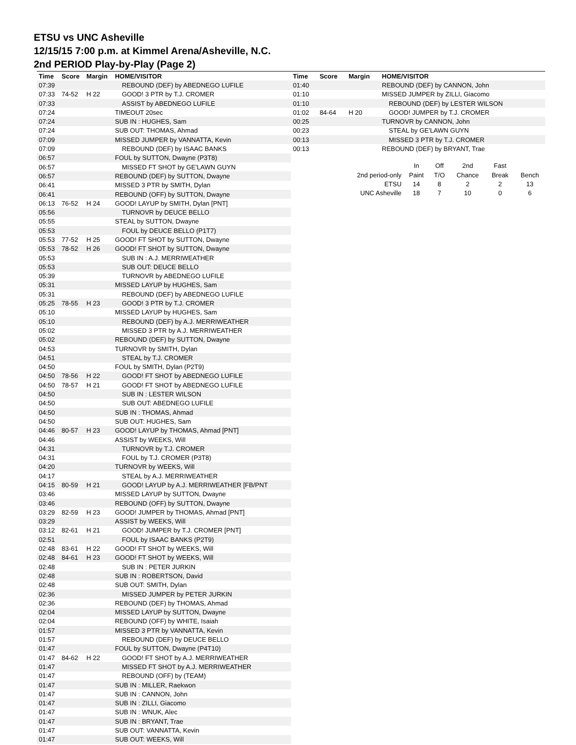ETSU vs UNC Asheville
12/15/15 7:00 p.m. at Kimmel Arena/Asheville, N.C.
2nd PERIOD Play-by-Play (Page 2)
| Time | Score | Margin | HOME/VISITOR |
| --- | --- | --- | --- |
| 07:39 | | | REBOUND (DEF) by ABEDNEGO LUFILE |
| 07:33 | 74-52 | H 22 | GOOD! 3 PTR by T.J. CROMER |
| 07:33 | | | ASSIST by ABEDNEGO LUFILE |
| 07:24 | | | TIMEOUT 20sec |
| 07:24 | | | SUB IN : HUGHES, Sam |
| 07:24 | | | SUB OUT: THOMAS, Ahmad |
| 07:09 | | | MISSED JUMPER by VANNATTA, Kevin |
| 07:09 | | | REBOUND (DEF) by ISAAC BANKS |
| 06:57 | | | FOUL by SUTTON, Dwayne (P3T8) |
| 06:57 | | | MISSED FT SHOT by GE'LAWN GUYN |
| 06:57 | | | REBOUND (DEF) by SUTTON, Dwayne |
| 06:41 | | | MISSED 3 PTR by SMITH, Dylan |
| 06:41 | | | REBOUND (OFF) by SUTTON, Dwayne |
| 06:13 | 76-52 | H 24 | GOOD! LAYUP by SMITH, Dylan [PNT] |
| 05:56 | | | TURNOVR by DEUCE BELLO |
| 05:55 | | | STEAL by SUTTON, Dwayne |
| 05:53 | | | FOUL by DEUCE BELLO (P1T7) |
| 05:53 | 77-52 | H 25 | GOOD! FT SHOT by SUTTON, Dwayne |
| 05:53 | 78-52 | H 26 | GOOD! FT SHOT by SUTTON, Dwayne |
| 05:53 | | | SUB IN : A.J. MERRIWEATHER |
| 05:53 | | | SUB OUT: DEUCE BELLO |
| 05:39 | | | TURNOVR by ABEDNEGO LUFILE |
| 05:31 | | | MISSED LAYUP by HUGHES, Sam |
| 05:31 | | | REBOUND (DEF) by ABEDNEGO LUFILE |
| 05:25 | 78-55 | H 23 | GOOD! 3 PTR by T.J. CROMER |
| 05:10 | | | MISSED LAYUP by HUGHES, Sam |
| 05:10 | | | REBOUND (DEF) by A.J. MERRIWEATHER |
| 05:02 | | | MISSED 3 PTR by A.J. MERRIWEATHER |
| 05:02 | | | REBOUND (DEF) by SUTTON, Dwayne |
| 04:53 | | | TURNOVR by SMITH, Dylan |
| 04:51 | | | STEAL by T.J. CROMER |
| 04:50 | | | FOUL by SMITH, Dylan (P2T9) |
| 04:50 | 78-56 | H 22 | GOOD! FT SHOT by ABEDNEGO LUFILE |
| 04:50 | 78-57 | H 21 | GOOD! FT SHOT by ABEDNEGO LUFILE |
| 04:50 | | | SUB IN : LESTER WILSON |
| 04:50 | | | SUB OUT: ABEDNEGO LUFILE |
| 04:50 | | | SUB IN : THOMAS, Ahmad |
| 04:50 | | | SUB OUT: HUGHES, Sam |
| 04:46 | 80-57 | H 23 | GOOD! LAYUP by THOMAS, Ahmad [PNT] |
| 04:46 | | | ASSIST by WEEKS, Will |
| 04:31 | | | TURNOVR by T.J. CROMER |
| 04:31 | | | FOUL by T.J. CROMER (P3T8) |
| 04:20 | | | TURNOVR by WEEKS, Will |
| 04:17 | | | STEAL by A.J. MERRIWEATHER |
| 04:15 | 80-59 | H 21 | GOOD! LAYUP by A.J. MERRIWEATHER [FB/PNT |
| 03:46 | | | MISSED LAYUP by SUTTON, Dwayne |
| 03:46 | | | REBOUND (OFF) by SUTTON, Dwayne |
| 03:29 | 82-59 | H 23 | GOOD! JUMPER by THOMAS, Ahmad [PNT] |
| 03:29 | | | ASSIST by WEEKS, Will |
| 03:12 | 82-61 | H 21 | GOOD! JUMPER by T.J. CROMER [PNT] |
| 02:51 | | | FOUL by ISAAC BANKS (P2T9) |
| 02:48 | 83-61 | H 22 | GOOD! FT SHOT by WEEKS, Will |
| 02:48 | 84-61 | H 23 | GOOD! FT SHOT by WEEKS, Will |
| 02:48 | | | SUB IN : PETER JURKIN |
| 02:48 | | | SUB IN : ROBERTSON, David |
| 02:48 | | | SUB OUT: SMITH, Dylan |
| 02:36 | | | MISSED JUMPER by PETER JURKIN |
| 02:36 | | | REBOUND (DEF) by THOMAS, Ahmad |
| 02:04 | | | MISSED LAYUP by SUTTON, Dwayne |
| 02:04 | | | REBOUND (OFF) by WHITE, Isaiah |
| 01:57 | | | MISSED 3 PTR by VANNATTA, Kevin |
| 01:57 | | | REBOUND (DEF) by DEUCE BELLO |
| 01:47 | | | FOUL by SUTTON, Dwayne (P4T10) |
| 01:47 | 84-62 | H 22 | GOOD! FT SHOT by A.J. MERRIWEATHER |
| 01:47 | | | MISSED FT SHOT by A.J. MERRIWEATHER |
| 01:47 | | | REBOUND (OFF) by (TEAM) |
| 01:47 | | | SUB IN : MILLER, Raekwon |
| 01:47 | | | SUB IN : CANNON, John |
| 01:47 | | | SUB IN : ZILLI, Giacomo |
| 01:47 | | | SUB IN : WNUK, Alec |
| 01:47 | | | SUB IN : BRYANT, Trae |
| 01:47 | | | SUB OUT: VANNATTA, Kevin |
| 01:47 | | | SUB OUT: WEEKS, Will |
| Time | Score | Margin | HOME/VISITOR |
| --- | --- | --- | --- |
| 01:40 | | | REBOUND (DEF) by CANNON, John |
| 01:10 | | | MISSED JUMPER by ZILLI, Giacomo |
| 01:10 | | | REBOUND (DEF) by LESTER WILSON |
| 01:02 | 84-64 | H 20 | GOOD! JUMPER by T.J. CROMER |
| 00:25 | | | TURNOVR by CANNON, John |
| 00:23 | | | STEAL by GE'LAWN GUYN |
| 00:13 | | | MISSED 3 PTR by T.J. CROMER |
| 00:13 | | | REBOUND (DEF) by BRYANT, Trae |
| | In | Off | 2nd | Fast | |
| 2nd period-only | Paint | T/O | Chance | Break | Bench |
| ETSU | 14 | 8 | 2 | 2 | 13 |
| UNC Asheville | 18 | 7 | 10 | 0 | 6 |